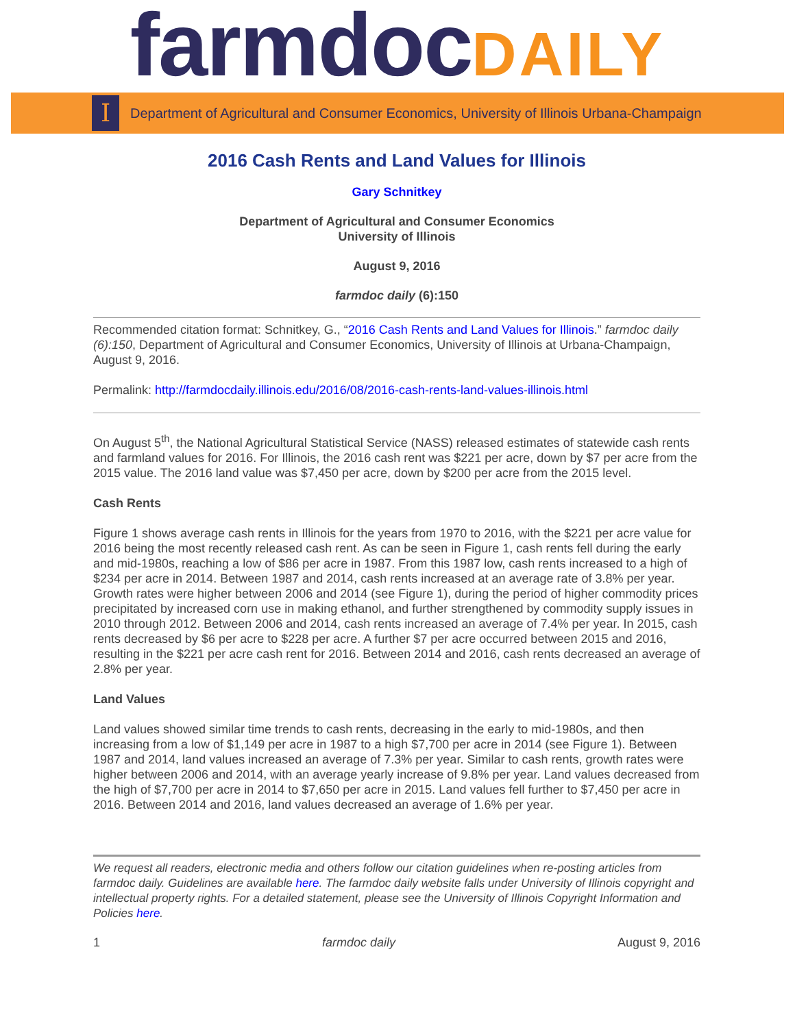farmdocDAILY
I
Department of Agricultural and Consumer Economics, University of Illinois Urbana-Champaign
2016 Cash Rents and Land Values for Illinois
Gary Schnitkey
Department of Agricultural and Consumer Economics
University of Illinois
August 9, 2016
farmdoc daily (6):150
Recommended citation format: Schnitkey, G., “2016 Cash Rents and Land Values for Illinois.” farmdoc daily (6):150, Department of Agricultural and Consumer Economics, University of Illinois at Urbana-Champaign, August 9, 2016.
Permalink: http://farmdocdaily.illinois.edu/2016/08/2016-cash-rents-land-values-illinois.html
On August 5<sup>th</sup>, the National Agricultural Statistical Service (NASS) released estimates of statewide cash rents and farmland values for 2016. For Illinois, the 2016 cash rent was $221 per acre, down by $7 per acre from the 2015 value. The 2016 land value was $7,450 per acre, down by $200 per acre from the 2015 level.
Cash Rents
Figure 1 shows average cash rents in Illinois for the years from 1970 to 2016, with the $221 per acre value for 2016 being the most recently released cash rent. As can be seen in Figure 1, cash rents fell during the early and mid-1980s, reaching a low of $86 per acre in 1987. From this 1987 low, cash rents increased to a high of $234 per acre in 2014. Between 1987 and 2014, cash rents increased at an average rate of 3.8% per year. Growth rates were higher between 2006 and 2014 (see Figure 1), during the period of higher commodity prices precipitated by increased corn use in making ethanol, and further strengthened by commodity supply issues in 2010 through 2012. Between 2006 and 2014, cash rents increased an average of 7.4% per year. In 2015, cash rents decreased by $6 per acre to $228 per acre. A further $7 per acre occurred between 2015 and 2016, resulting in the $221 per acre cash rent for 2016. Between 2014 and 2016, cash rents decreased an average of 2.8% per year.
Land Values
Land values showed similar time trends to cash rents, decreasing in the early to mid-1980s, and then increasing from a low of $1,149 per acre in 1987 to a high $7,700 per acre in 2014 (see Figure 1). Between 1987 and 2014, land values increased an average of 7.3% per year. Similar to cash rents, growth rates were higher between 2006 and 2014, with an average yearly increase of 9.8% per year. Land values decreased from the high of $7,700 per acre in 2014 to $7,650 per acre in 2015. Land values fell further to $7,450 per acre in 2016. Between 2014 and 2016, land values decreased an average of 1.6% per year.
We request all readers, electronic media and others follow our citation guidelines when re-posting articles from farmdoc daily. Guidelines are available here. The farmdoc daily website falls under University of Illinois copyright and intellectual property rights. For a detailed statement, please see the University of Illinois Copyright Information and Policies here.
1 farmdoc daily August 9, 2016